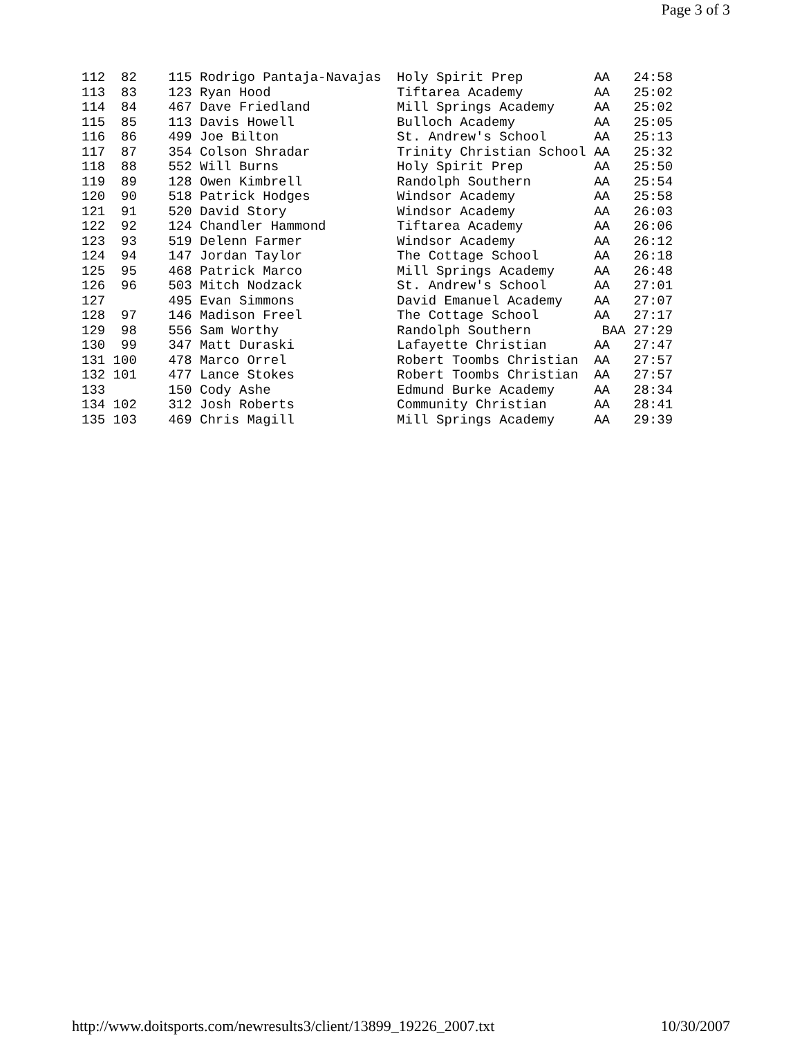Page 3 of 3
| 112 | 82 | 115 Rodrigo Pantaja-Navajas | Holy Spirit Prep | AA | 24:58 |
| 113 | 83 | 123 Ryan Hood | Tiftarea Academy | AA | 25:02 |
| 114 | 84 | 467 Dave Friedland | Mill Springs Academy | AA | 25:02 |
| 115 | 85 | 113 Davis Howell | Bulloch Academy | AA | 25:05 |
| 116 | 86 | 499 Joe Bilton | St. Andrew's School | AA | 25:13 |
| 117 | 87 | 354 Colson Shradar | Trinity Christian School | AA | 25:32 |
| 118 | 88 | 552 Will Burns | Holy Spirit Prep | AA | 25:50 |
| 119 | 89 | 128 Owen Kimbrell | Randolph Southern | AA | 25:54 |
| 120 | 90 | 518 Patrick Hodges | Windsor Academy | AA | 25:58 |
| 121 | 91 | 520 David Story | Windsor Academy | AA | 26:03 |
| 122 | 92 | 124 Chandler Hammond | Tiftarea Academy | AA | 26:06 |
| 123 | 93 | 519 Delenn Farmer | Windsor Academy | AA | 26:12 |
| 124 | 94 | 147 Jordan Taylor | The Cottage School | AA | 26:18 |
| 125 | 95 | 468 Patrick Marco | Mill Springs Academy | AA | 26:48 |
| 126 | 96 | 503 Mitch Nodzack | St. Andrew's School | AA | 27:01 |
| 127 | | 495 Evan Simmons | David Emanuel Academy | AA | 27:07 |
| 128 | 97 | 146 Madison Freel | The Cottage School | AA | 27:17 |
| 129 | 98 | 556 Sam Worthy | Randolph Southern | BAA | 27:29 |
| 130 | 99 | 347 Matt Duraski | Lafayette Christian | AA | 27:47 |
| 131 | 100 | 478 Marco Orrel | Robert Toombs Christian | AA | 27:57 |
| 132 | 101 | 477 Lance Stokes | Robert Toombs Christian | AA | 27:57 |
| 133 | | 150 Cody Ashe | Edmund Burke Academy | AA | 28:34 |
| 134 | 102 | 312 Josh Roberts | Community Christian | AA | 28:41 |
| 135 | 103 | 469 Chris Magill | Mill Springs Academy | AA | 29:39 |
http://www.doitsports.com/newresults3/client/13899_19226_2007.txt 10/30/2007